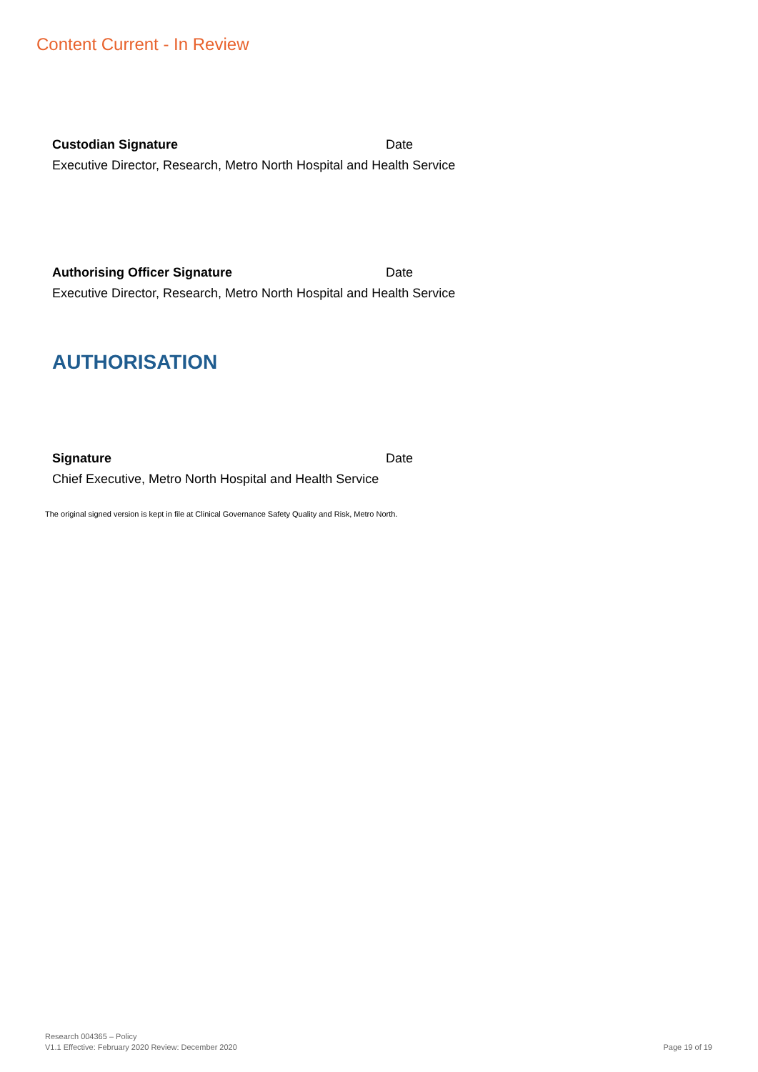Content Current - In Review
Custodian Signature Date
Executive Director, Research, Metro North Hospital and Health Service
Authorising Officer Signature Date
Executive Director, Research, Metro North Hospital and Health Service
AUTHORISATION
Signature Date
Chief Executive, Metro North Hospital and Health Service
The original signed version is kept in file at Clinical Governance Safety Quality and Risk, Metro North.
Research 004365 – Policy
V1.1 Effective: February 2020 Review: December 2020
Page 19 of 19